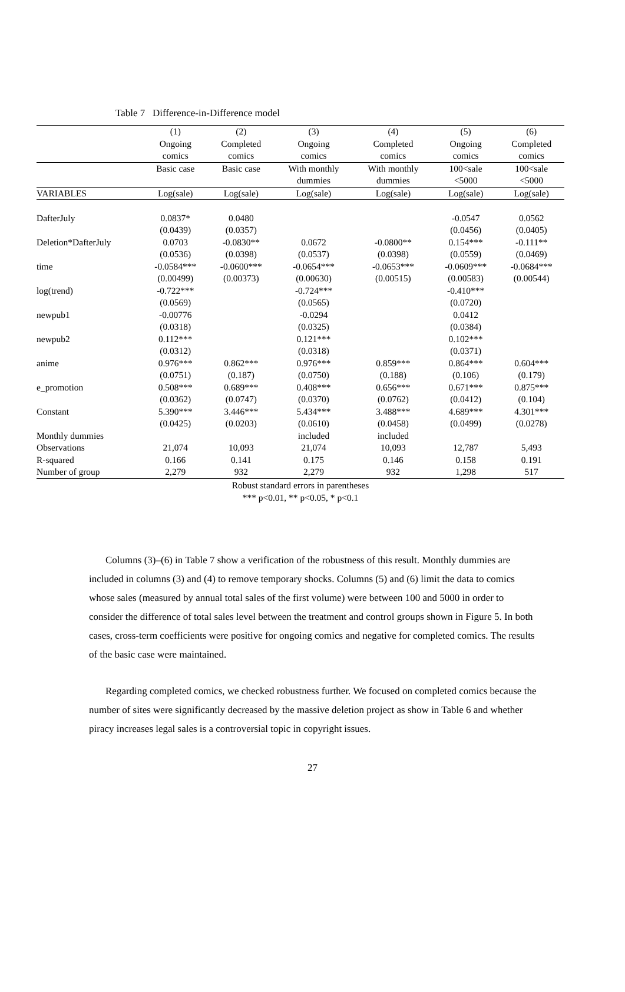Table 7 Difference-in-Difference model
| | (1) | (2) | (3) | (4) | (5) | (6) |
| --- | --- | --- | --- | --- | --- | --- |
| | Ongoing | Completed | Ongoing | Completed | Ongoing | Completed |
| | comics | comics | comics | comics | comics | comics |
| | Basic case | Basic case | With monthly | With monthly | 100<sale | 100<sale |
| | | | dummies | dummies | <5000 | <5000 |
| VARIABLES | Log(sale) | Log(sale) | Log(sale) | Log(sale) | Log(sale) | Log(sale) |
| DafterJuly | 0.0837* | 0.0480 | | | -0.0547 | 0.0562 |
| | (0.0439) | (0.0357) | | | (0.0456) | (0.0405) |
| Deletion*DafterJuly | 0.0703 | -0.0830** | 0.0672 | -0.0800** | 0.154*** | -0.111** |
| | (0.0536) | (0.0398) | (0.0537) | (0.0398) | (0.0559) | (0.0469) |
| time | -0.0584*** | -0.0600*** | -0.0654*** | -0.0653*** | -0.0609*** | -0.0684*** |
| | (0.00499) | (0.00373) | (0.00630) | (0.00515) | (0.00583) | (0.00544) |
| log(trend) | -0.722*** | | -0.724*** | | -0.410*** | |
| | (0.0569) | | (0.0565) | | (0.0720) | |
| newpub1 | -0.00776 | | -0.0294 | | 0.0412 | |
| | (0.0318) | | (0.0325) | | (0.0384) | |
| newpub2 | 0.112*** | | 0.121*** | | 0.102*** | |
| | (0.0312) | | (0.0318) | | (0.0371) | |
| anime | 0.976*** | 0.862*** | 0.976*** | 0.859*** | 0.864*** | 0.604*** |
| | (0.0751) | (0.187) | (0.0750) | (0.188) | (0.106) | (0.179) |
| e_promotion | 0.508*** | 0.689*** | 0.408*** | 0.656*** | 0.671*** | 0.875*** |
| | (0.0362) | (0.0747) | (0.0370) | (0.0762) | (0.0412) | (0.104) |
| Constant | 5.390*** | 3.446*** | 5.434*** | 3.488*** | 4.689*** | 4.301*** |
| | (0.0425) | (0.0203) | (0.0610) | (0.0458) | (0.0499) | (0.0278) |
| Monthly dummies | | | included | included | | |
| Observations | 21,074 | 10,093 | 21,074 | 10,093 | 12,787 | 5,493 |
| R-squared | 0.166 | 0.141 | 0.175 | 0.146 | 0.158 | 0.191 |
| Number of group | 2,279 | 932 | 2,279 | 932 | 1,298 | 517 |
Robust standard errors in parentheses
*** p<0.01, ** p<0.05, * p<0.1
Columns (3)–(6) in Table 7 show a verification of the robustness of this result. Monthly dummies are included in columns (3) and (4) to remove temporary shocks. Columns (5) and (6) limit the data to comics whose sales (measured by annual total sales of the first volume) were between 100 and 5000 in order to consider the difference of total sales level between the treatment and control groups shown in Figure 5. In both cases, cross-term coefficients were positive for ongoing comics and negative for completed comics. The results of the basic case were maintained.
Regarding completed comics, we checked robustness further. We focused on completed comics because the number of sites were significantly decreased by the massive deletion project as show in Table 6 and whether piracy increases legal sales is a controversial topic in copyright issues.
27